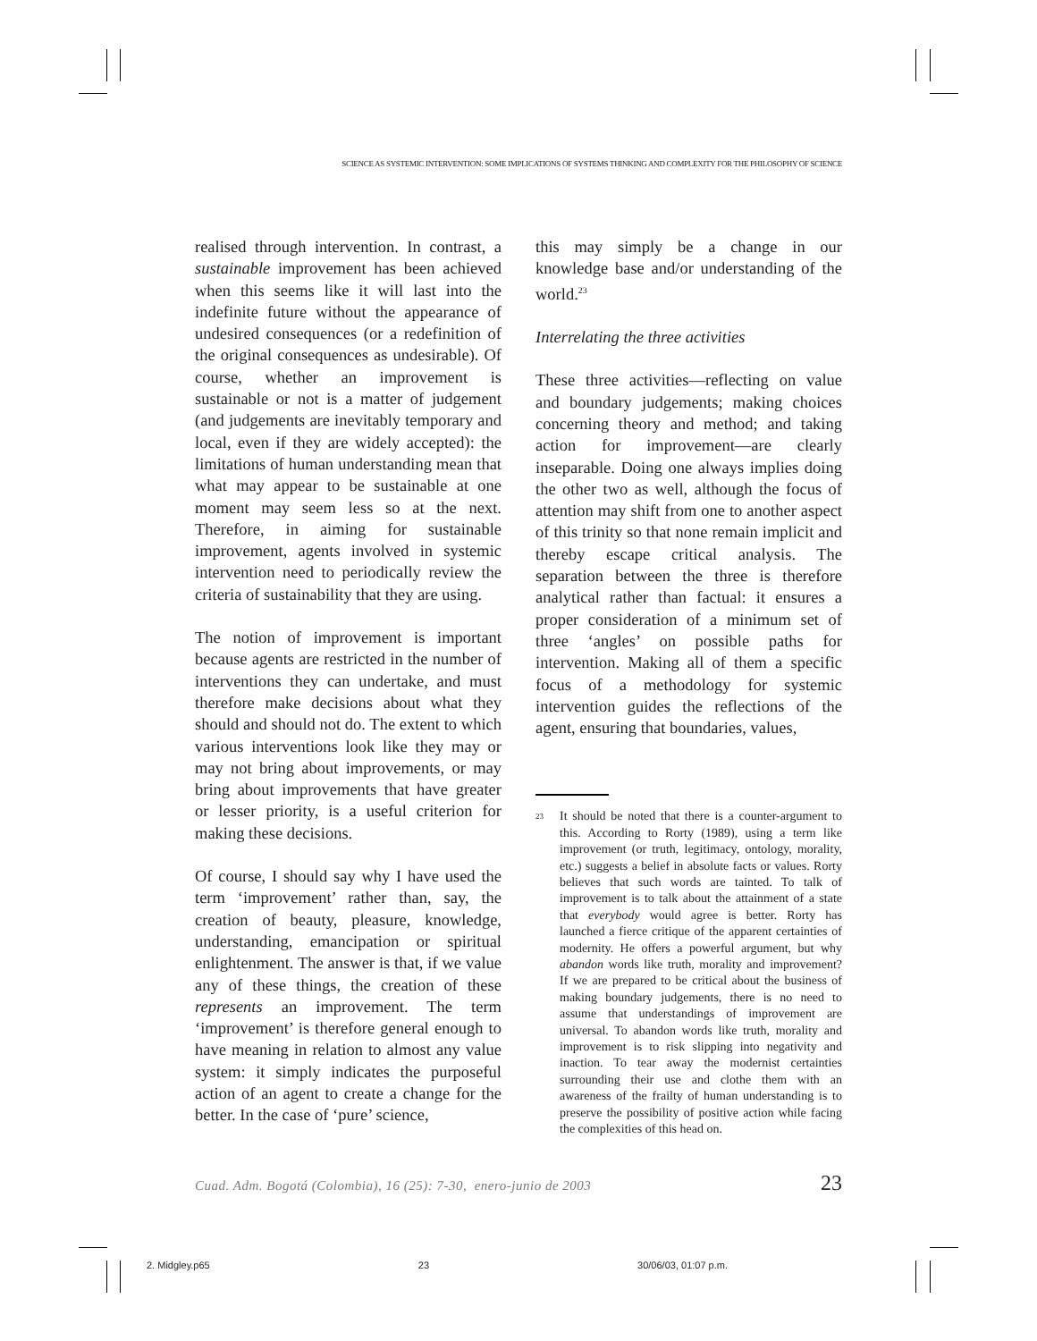SCIENCE AS SYSTEMIC INTERVENTION: SOME IMPLICATIONS OF SYSTEMS THINKING AND COMPLEXITY FOR THE PHILOSOPHY OF SCIENCE
realised through intervention. In contrast, a sustainable improvement has been achieved when this seems like it will last into the indefinite future without the appearance of undesired consequences (or a redefinition of the original consequences as undesirable). Of course, whether an improvement is sustainable or not is a matter of judgement (and judgements are inevitably temporary and local, even if they are widely accepted): the limitations of human understanding mean that what may appear to be sustainable at one moment may seem less so at the next. Therefore, in aiming for sustainable improvement, agents involved in systemic intervention need to periodically review the criteria of sustainability that they are using.
The notion of improvement is important because agents are restricted in the number of interventions they can undertake, and must therefore make decisions about what they should and should not do. The extent to which various interventions look like they may or may not bring about improvements, or may bring about improvements that have greater or lesser priority, is a useful criterion for making these decisions.
Of course, I should say why I have used the term ‘improvement’ rather than, say, the creation of beauty, pleasure, knowledge, understanding, emancipation or spiritual enlightenment. The answer is that, if we value any of these things, the creation of these represents an improvement. The term ‘improvement’ is therefore general enough to have meaning in relation to almost any value system: it simply indicates the purposeful action of an agent to create a change for the better. In the case of ‘pure’ science,
this may simply be a change in our knowledge base and/or understanding of the world.<sup>23</sup>
Interrelating the three activities
These three activities—reflecting on value and boundary judgements; making choices concerning theory and method; and taking action for improvement—are clearly inseparable. Doing one always implies doing the other two as well, although the focus of attention may shift from one to another aspect of this trinity so that none remain implicit and thereby escape critical analysis. The separation between the three is therefore analytical rather than factual: it ensures a proper consideration of a minimum set of three ‘angles’ on possible paths for intervention. Making all of them a specific focus of a methodology for systemic intervention guides the reflections of the agent, ensuring that boundaries, values,
<sup>23</sup>
It should be noted that there is a counter-argument to this. According to Rorty (1989), using a term like improvement (or truth, legitimacy, ontology, morality, etc.) suggests a belief in absolute facts or values. Rorty believes that such words are tainted. To talk of improvement is to talk about the attainment of a state that everybody would agree is better. Rorty has launched a fierce critique of the apparent certainties of modernity. He offers a powerful argument, but why abandon words like truth, morality and improvement? If we are prepared to be critical about the business of making boundary judgements, there is no need to assume that understandings of improvement are universal. To abandon words like truth, morality and improvement is to risk slipping into negativity and inaction. To tear away the modernist certainties surrounding their use and clothe them with an awareness of the frailty of human understanding is to preserve the possibility of positive action while facing the complexities of this head on.
Cuad. Adm. Bogotá (Colombia), 16 (25): 7-30, enero-junio de 2003 23
2. Midgley.p65 23 30/06/03, 01:07 p.m.